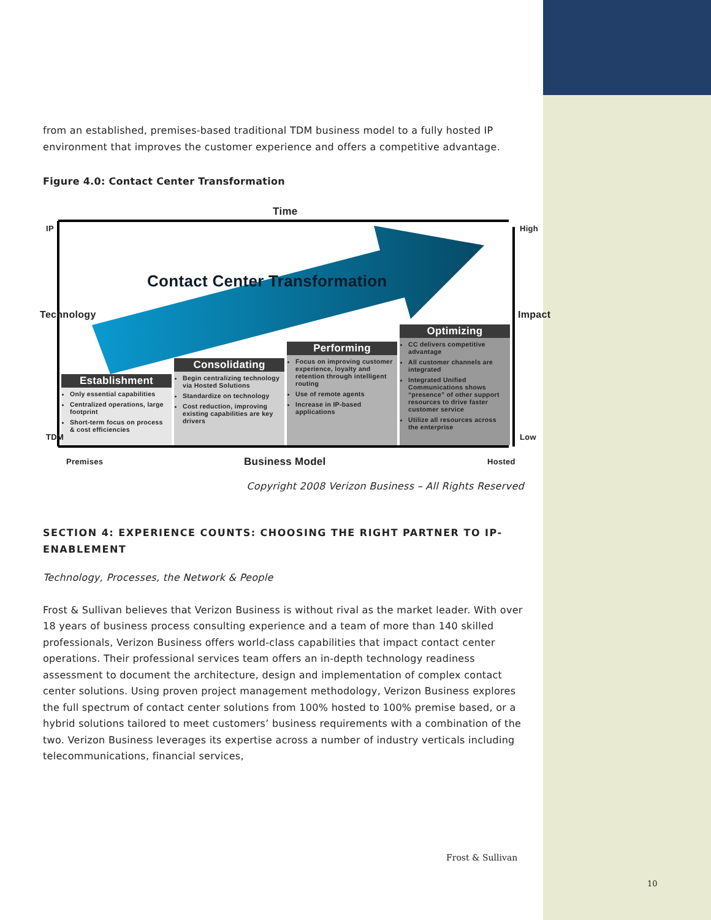from an established, premises-based traditional TDM business model to a fully hosted IP environment that improves the customer experience and offers a competitive advantage.
Figure 4.0: Contact Center Transformation
Time
IP High
Technology Impact
Contact Center Transformation
Establishment
Only essential capabilities
Centralized operations, large footprint
Short-term focus on process & cost efficiencies
Consolidating
Begin centralizing technology via Hosted Solutions
Standardize on technology
Cost reduction, improving existing capabilities are key drivers
Performing
Focus on improving customer experience, loyalty and retention through intelligent routing
Use of remote agents
Increase in IP-based applications
Optimizing
CC delivers competitive advantage
All customer channels are integrated
Integrated Unified Communications shows “presence” of other support resources to drive faster customer service
Utilize all resources across the enterprise
TDM Low
Premises Business Model Hosted
Copyright 2008 Verizon Business – All Rights Reserved
SECTION 4: EXPERIENCE COUNTS: CHOOSING THE RIGHT PARTNER TO IP-ENABLEMENT
Technology, Processes, the Network & People
Frost & Sullivan believes that Verizon Business is without rival as the market leader. With over 18 years of business process consulting experience and a team of more than 140 skilled professionals, Verizon Business offers world-class capabilities that impact contact center operations. Their professional services team offers an in-depth technology readiness assessment to document the architecture, design and implementation of complex contact center solutions. Using proven project management methodology, Verizon Business explores the full spectrum of contact center solutions from 100% hosted to 100% premise based, or a hybrid solutions tailored to meet customers’ business requirements with a combination of the two. Verizon Business leverages its expertise across a number of industry verticals including telecommunications, financial services,
Frost & Sullivan
10